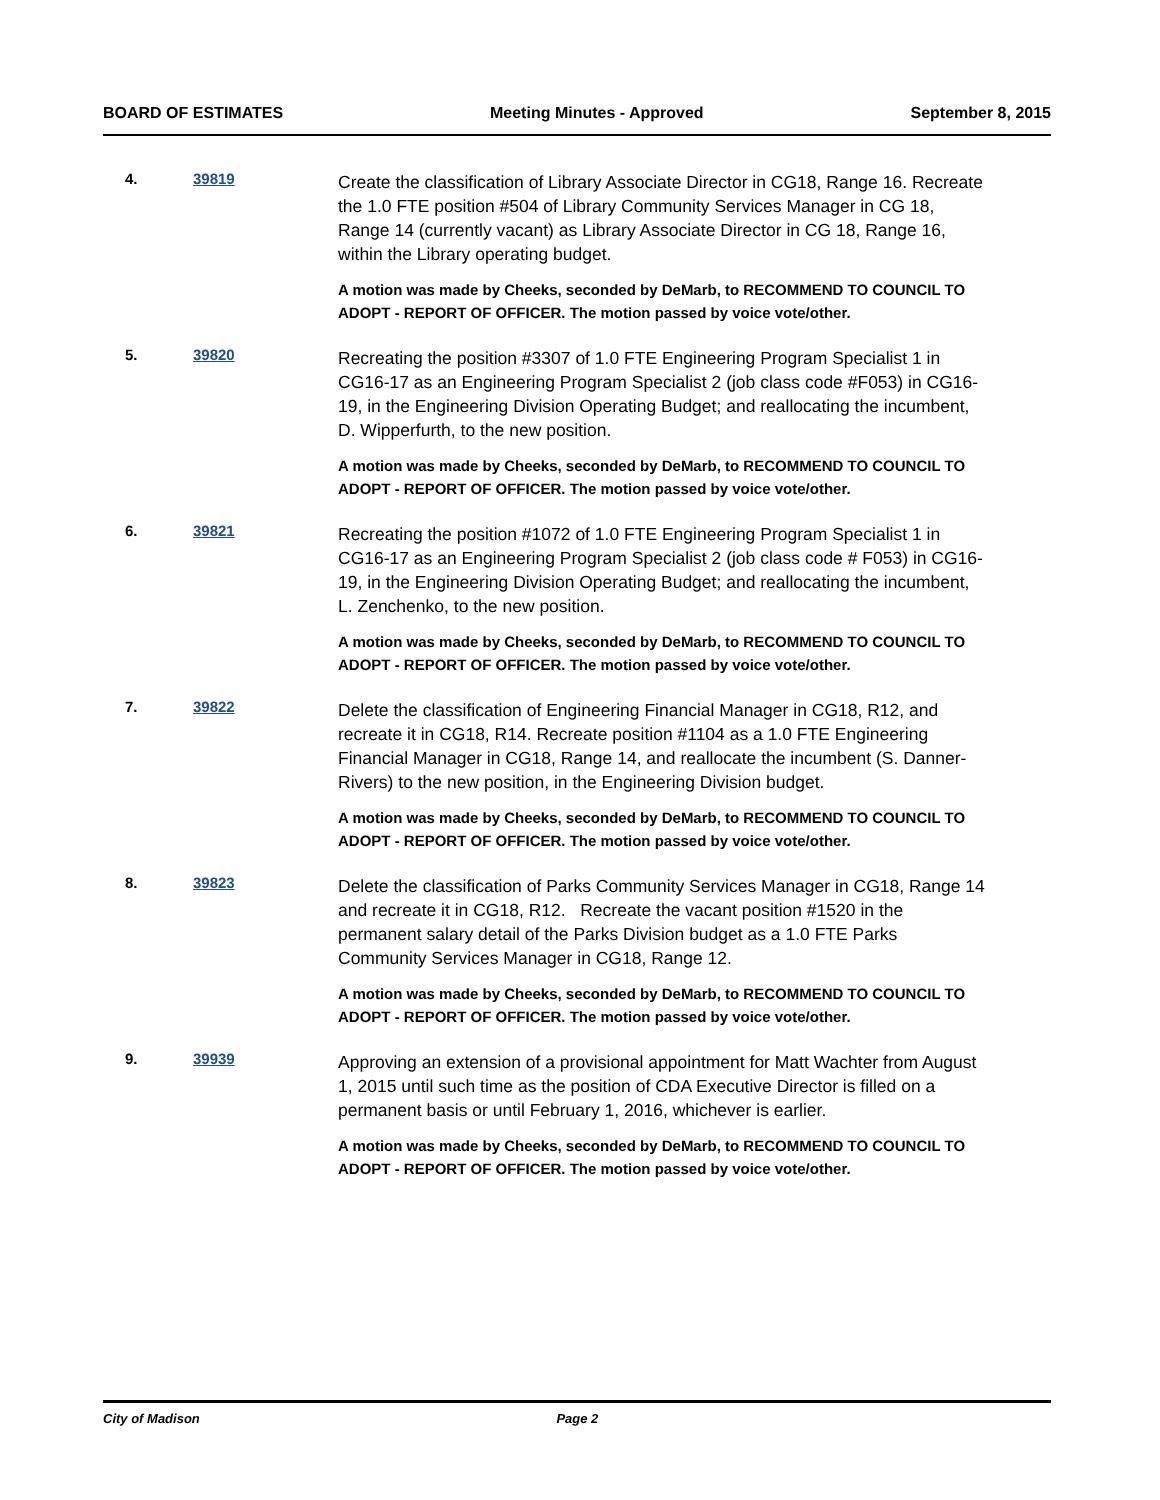BOARD OF ESTIMATES Meeting Minutes - Approved September 8, 2015
4. 39819
Create the classification of Library Associate Director in CG18, Range 16. Recreate the 1.0 FTE position #504 of Library Community Services Manager in CG 18, Range 14 (currently vacant) as Library Associate Director in CG 18, Range 16, within the Library operating budget.
A motion was made by Cheeks, seconded by DeMarb, to RECOMMEND TO COUNCIL TO ADOPT - REPORT OF OFFICER. The motion passed by voice vote/other.
5. 39820
Recreating the position #3307 of 1.0 FTE Engineering Program Specialist 1 in CG16-17 as an Engineering Program Specialist 2 (job class code #F053) in CG16-19, in the Engineering Division Operating Budget; and reallocating the incumbent, D. Wipperfurth, to the new position.
A motion was made by Cheeks, seconded by DeMarb, to RECOMMEND TO COUNCIL TO ADOPT - REPORT OF OFFICER. The motion passed by voice vote/other.
6. 39821
Recreating the position #1072 of 1.0 FTE Engineering Program Specialist 1 in CG16-17 as an Engineering Program Specialist 2 (job class code # F053) in CG16-19, in the Engineering Division Operating Budget; and reallocating the incumbent, L. Zenchenko, to the new position.
A motion was made by Cheeks, seconded by DeMarb, to RECOMMEND TO COUNCIL TO ADOPT - REPORT OF OFFICER. The motion passed by voice vote/other.
7. 39822
Delete the classification of Engineering Financial Manager in CG18, R12, and recreate it in CG18, R14. Recreate position #1104 as a 1.0 FTE Engineering Financial Manager in CG18, Range 14, and reallocate the incumbent (S. Danner-Rivers) to the new position, in the Engineering Division budget.
A motion was made by Cheeks, seconded by DeMarb, to RECOMMEND TO COUNCIL TO ADOPT - REPORT OF OFFICER. The motion passed by voice vote/other.
8. 39823
Delete the classification of Parks Community Services Manager in CG18, Range 14 and recreate it in CG18, R12. Recreate the vacant position #1520 in the permanent salary detail of the Parks Division budget as a 1.0 FTE Parks Community Services Manager in CG18, Range 12.
A motion was made by Cheeks, seconded by DeMarb, to RECOMMEND TO COUNCIL TO ADOPT - REPORT OF OFFICER. The motion passed by voice vote/other.
9. 39939
Approving an extension of a provisional appointment for Matt Wachter from August 1, 2015 until such time as the position of CDA Executive Director is filled on a permanent basis or until February 1, 2016, whichever is earlier.
A motion was made by Cheeks, seconded by DeMarb, to RECOMMEND TO COUNCIL TO ADOPT - REPORT OF OFFICER. The motion passed by voice vote/other.
City of Madison Page 2